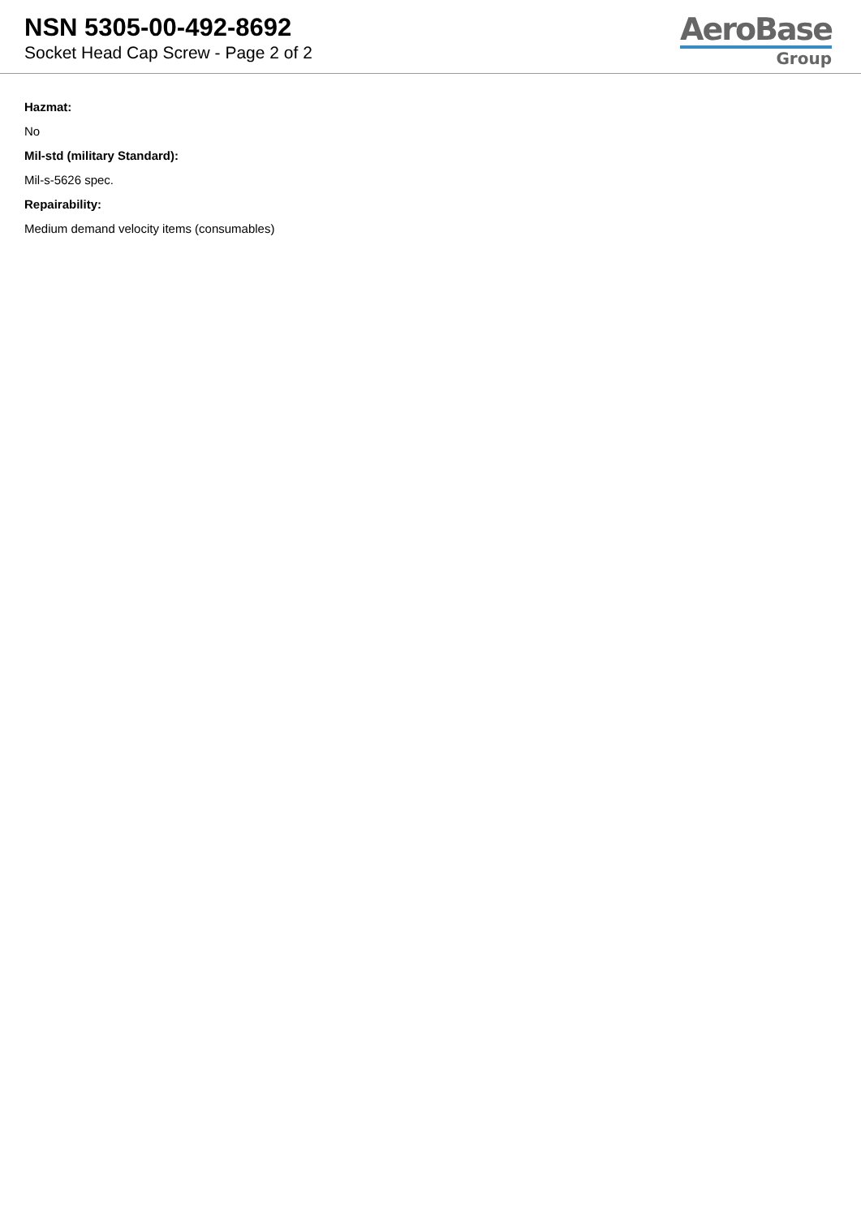NSN 5305-00-492-8692
Socket Head Cap Screw - Page 2 of 2
AeroBase
Group
Hazmat:
No
Mil-std (military Standard):
Mil-s-5626 spec.
Repairability:
Medium demand velocity items (consumables)